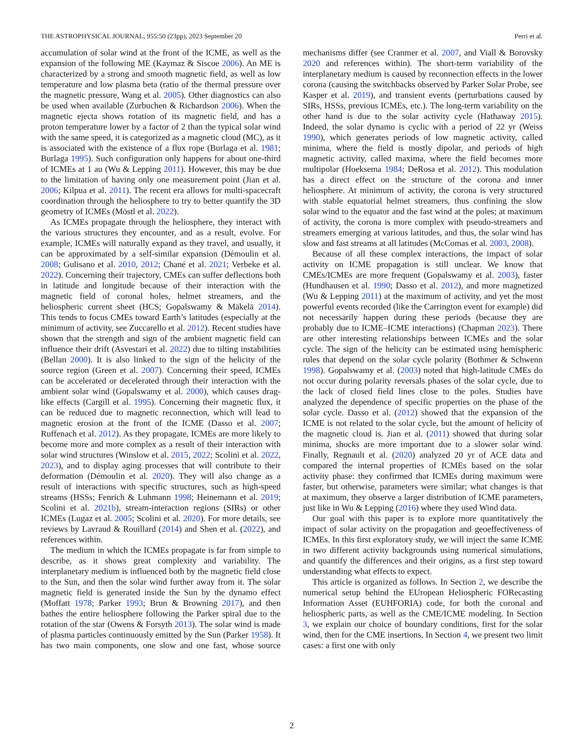THE ASTROPHYSICAL JOURNAL, 955:50 (23pp), 2023 September 20 Perri et al.
accumulation of solar wind at the front of the ICME, as well as the expansion of the following ME (Kaymaz & Siscoe 2006). An ME is characterized by a strong and smooth magnetic field, as well as low temperature and low plasma beta (ratio of the thermal pressure over the magnetic pressure, Wang et al. 2005). Other diagnostics can also be used when available (Zurbuchen & Richardson 2006). When the magnetic ejecta shows rotation of its magnetic field, and has a proton temperature lower by a factor of 2 than the typical solar wind with the same speed, it is categorized as a magnetic cloud (MC), as it is associated with the existence of a flux rope (Burlaga et al. 1981; Burlaga 1995). Such configuration only happens for about one-third of ICMEs at 1 au (Wu & Lepping 2011). However, this may be due to the limitation of having only one measurement point (Jian et al. 2006; Kilpua et al. 2011). The recent era allows for multi-spacecraft coordination through the heliosphere to try to better quantify the 3D geometry of ICMEs (Möstl et al. 2022).
As ICMEs propagate through the heliosphere, they interact with the various structures they encounter, and as a result, evolve. For example, ICMEs will naturally expand as they travel, and usually, it can be approximated by a self-similar expansion (Démoulin et al. 2008; Gulisano et al. 2010, 2012; Chané et al. 2021; Verbeke et al. 2022). Concerning their trajectory, CMEs can suffer deflections both in latitude and longitude because of their interaction with the magnetic field of coronal holes, helmet streamers, and the heliospheric current sheet (HCS; Gopalswamy & Mäkelä 2014). This tends to focus CMEs toward Earth’s latitudes (especially at the minimum of activity, see Zuccarello et al. 2012). Recent studies have shown that the strength and sign of the ambient magnetic field can influence their drift (Asvestari et al. 2022) due to tilting instabilities (Bellan 2000). It is also linked to the sign of the helicity of the source region (Green et al. 2007). Concerning their speed, ICMEs can be accelerated or decelerated through their interaction with the ambient solar wind (Gopalswamy et al. 2000), which causes drag-like effects (Cargill et al. 1995). Concerning their magnetic flux, it can be reduced due to magnetic reconnection, which will lead to magnetic erosion at the front of the ICME (Dasso et al. 2007; Ruffenach et al. 2012). As they propagate, ICMEs are more likely to become more and more complex as a result of their interaction with solar wind structures (Winslow et al. 2015, 2022; Scolini et al. 2022, 2023), and to display aging processes that will contribute to their deformation (Démoulin et al. 2020). They will also change as a result of interactions with specific structures, such as high-speed streams (HSSs; Fenrich & Luhmann 1998; Heinemann et al. 2019; Scolini et al. 2021b), stream-interaction regions (SIRs) or other ICMEs (Lugaz et al. 2005; Scolini et al. 2020). For more details, see reviews by Lavraud & Rouillard (2014) and Shen et al. (2022), and references within.
The medium in which the ICMEs propagate is far from simple to describe, as it shows great complexity and variability. The interplanetary medium is influenced both by the magnetic field close to the Sun, and then the solar wind further away from it. The solar magnetic field is generated inside the Sun by the dynamo effect (Moffatt 1978; Parker 1993; Brun & Browning 2017), and then bathes the entire heliosphere following the Parker spiral due to the rotation of the star (Owens & Forsyth 2013). The solar wind is made of plasma particles continuously emitted by the Sun (Parker 1958). It has two main components, one slow and one fast, whose source mechanisms differ (see Cranmer et al. 2007, and Viall & Borovsky 2020 and references within). The short-term variability of the interplanetary medium is caused by reconnection effects in the lower corona (causing the switchbacks observed by Parker Solar Probe, see Kasper et al. 2019), and transient events (perturbations caused by SIRs, HSSs, previous ICMEs, etc.). The long-term variability on the other hand is due to the solar activity cycle (Hathaway 2015). Indeed, the solar dynamo is cyclic with a period of 22 yr (Weiss 1990), which generates periods of low magnetic activity, called minima, where the field is mostly dipolar, and periods of high magnetic activity, called maxima, where the field becomes more multipolar (Hoeksema 1984; DeRosa et al. 2012). This modulation has a direct effect on the structure of the corona and inner heliosphere. At minimum of activity, the corona is very structured with stable equatorial helmet streamers, thus confining the slow solar wind to the equator and the fast wind at the poles; at maximum of activity, the corona is more complex with pseudo-streamers and streamers emerging at various latitudes, and thus, the solar wind has slow and fast streams at all latitudes (McComas et al. 2003, 2008).
Because of all these complex interactions, the impact of solar activity on ICME propagation is still unclear. We know that CMEs/ICMEs are more frequent (Gopalswamy et al. 2003), faster (Hundhausen et al. 1990; Dasso et al. 2012), and more magnetized (Wu & Lepping 2011) at the maximum of activity, and yet the most powerful events recorded (like the Carrington event for example) did not necessarily happen during these periods (because they are probably due to ICME–ICME interactions) (Chapman 2023). There are other interesting relationships between ICMEs and the solar cycle. The sign of the helicity can be estimated using hemispheric rules that depend on the solar cycle polarity (Bothmer & Schwenn 1998). Gopalswamy et al. (2003) noted that high-latitude CMEs do not occur during polarity reversals phases of the solar cycle, due to the lack of closed field lines close to the poles. Studies have analyzed the dependence of specific properties on the phase of the solar cycle. Dasso et al. (2012) showed that the expansion of the ICME is not related to the solar cycle, but the amount of helicity of the magnetic cloud is. Jian et al. (2011) showed that during solar minima, shocks are more important due to a slower solar wind. Finally, Regnault et al. (2020) analyzed 20 yr of ACE data and compared the internal properties of ICMEs based on the solar activity phase: they confirmed that ICMEs during maximum were faster, but otherwise, parameters were similar; what changes is that at maximum, they observe a larger distribution of ICME parameters, just like in Wu & Lepping (2016) where they used Wind data.
Our goal with this paper is to explore more quantitatively the impact of solar activity on the propagation and geoeffectiveness of ICMEs. In this first exploratory study, we will inject the same ICME in two different activity backgrounds using numerical simulations, and quantify the differences and their origins, as a first step toward understanding what effects to expect.
This article is organized as follows. In Section 2, we describe the numerical setup behind the EUropean Heliospheric FORecasting Information Asset (EUHFORIA) code, for both the coronal and heliospheric parts, as well as the CME/ICME modeling. In Section 3, we explain our choice of boundary conditions, first for the solar wind, then for the CME insertions. In Section 4, we present two limit cases: a first one with only
2